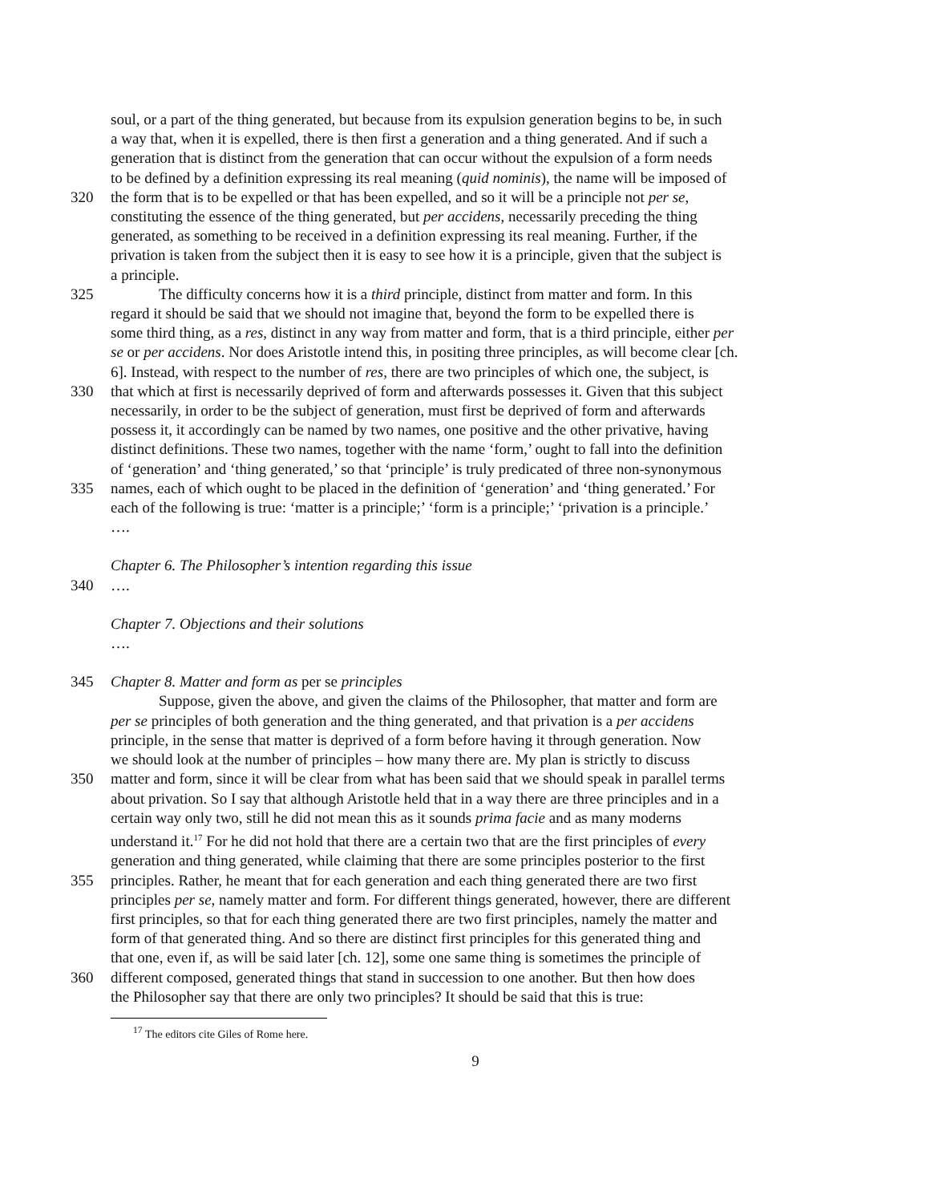soul, or a part of the thing generated, but because from its expulsion generation begins to be, in such
a way that, when it is expelled, there is then first a generation and a thing generated. And if such a
generation that is distinct from the generation that can occur without the expulsion of a form needs
to be defined by a definition expressing its real meaning (quid nominis), the name will be imposed of
320 the form that is to be expelled or that has been expelled, and so it will be a principle not per se,
constituting the essence of the thing generated, but per accidens, necessarily preceding the thing
generated, as something to be received in a definition expressing its real meaning. Further, if the
privation is taken from the subject then it is easy to see how it is a principle, given that the subject is
a principle.
325 The difficulty concerns how it is a third principle, distinct from matter and form. In this
regard it should be said that we should not imagine that, beyond the form to be expelled there is
some third thing, as a res, distinct in any way from matter and form, that is a third principle, either per
se or per accidens. Nor does Aristotle intend this, in positing three principles, as will become clear [ch.
6]. Instead, with respect to the number of res, there are two principles of which one, the subject, is
330 that which at first is necessarily deprived of form and afterwards possesses it. Given that this subject
necessarily, in order to be the subject of generation, must first be deprived of form and afterwards
possess it, it accordingly can be named by two names, one positive and the other privative, having
distinct definitions. These two names, together with the name ‘form,’ ought to fall into the definition
of ‘generation’ and ‘thing generated,’ so that ‘principle’ is truly predicated of three non-synonymous
335 names, each of which ought to be placed in the definition of ‘generation’ and ‘thing generated.’ For
each of the following is true: ‘matter is a principle;’ ‘form is a principle;’ ‘privation is a principle.’
….
Chapter 6. The Philosopher’s intention regarding this issue
340 ….
Chapter 7. Objections and their solutions
….
345 Chapter 8. Matter and form as per se principles
Suppose, given the above, and given the claims of the Philosopher, that matter and form are
per se principles of both generation and the thing generated, and that privation is a per accidens
principle, in the sense that matter is deprived of a form before having it through generation. Now
we should look at the number of principles – how many there are. My plan is strictly to discuss
350 matter and form, since it will be clear from what has been said that we should speak in parallel terms
about privation. So I say that although Aristotle held that in a way there are three principles and in a
certain way only two, still he did not mean this as it sounds prima facie and as many moderns
understand it.<sup>17</sup> For he did not hold that there are a certain two that are the first principles of every
generation and thing generated, while claiming that there are some principles posterior to the first
355 principles. Rather, he meant that for each generation and each thing generated there are two first
principles per se, namely matter and form. For different things generated, however, there are different
first principles, so that for each thing generated there are two first principles, namely the matter and
form of that generated thing. And so there are distinct first principles for this generated thing and
that one, even if, as will be said later [ch. 12], some one same thing is sometimes the principle of
360 different composed, generated things that stand in succession to one another. But then how does
the Philosopher say that there are only two principles? It should be said that this is true:
<sup>17</sup> The editors cite Giles of Rome here.
9